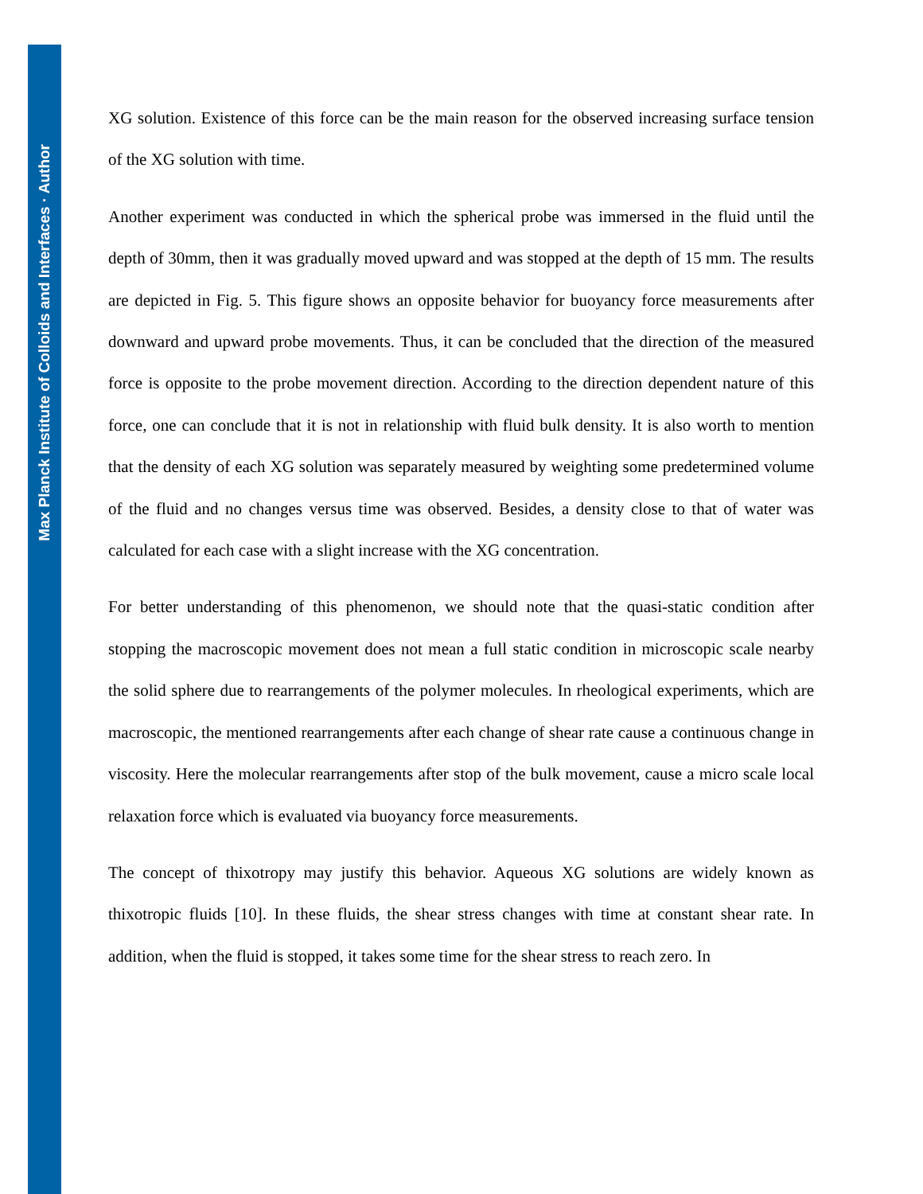Max Planck Institute of Colloids and Interfaces · Author
XG solution. Existence of this force can be the main reason for the observed increasing surface tension of the XG solution with time.
Another experiment was conducted in which the spherical probe was immersed in the fluid until the depth of 30mm, then it was gradually moved upward and was stopped at the depth of 15 mm. The results are depicted in Fig. 5. This figure shows an opposite behavior for buoyancy force measurements after downward and upward probe movements. Thus, it can be concluded that the direction of the measured force is opposite to the probe movement direction. According to the direction dependent nature of this force, one can conclude that it is not in relationship with fluid bulk density. It is also worth to mention that the density of each XG solution was separately measured by weighting some predetermined volume of the fluid and no changes versus time was observed. Besides, a density close to that of water was calculated for each case with a slight increase with the XG concentration.
For better understanding of this phenomenon, we should note that the quasi-static condition after stopping the macroscopic movement does not mean a full static condition in microscopic scale nearby the solid sphere due to rearrangements of the polymer molecules. In rheological experiments, which are macroscopic, the mentioned rearrangements after each change of shear rate cause a continuous change in viscosity. Here the molecular rearrangements after stop of the bulk movement, cause a micro scale local relaxation force which is evaluated via buoyancy force measurements.
The concept of thixotropy may justify this behavior. Aqueous XG solutions are widely known as thixotropic fluids [10]. In these fluids, the shear stress changes with time at constant shear rate. In addition, when the fluid is stopped, it takes some time for the shear stress to reach zero. In